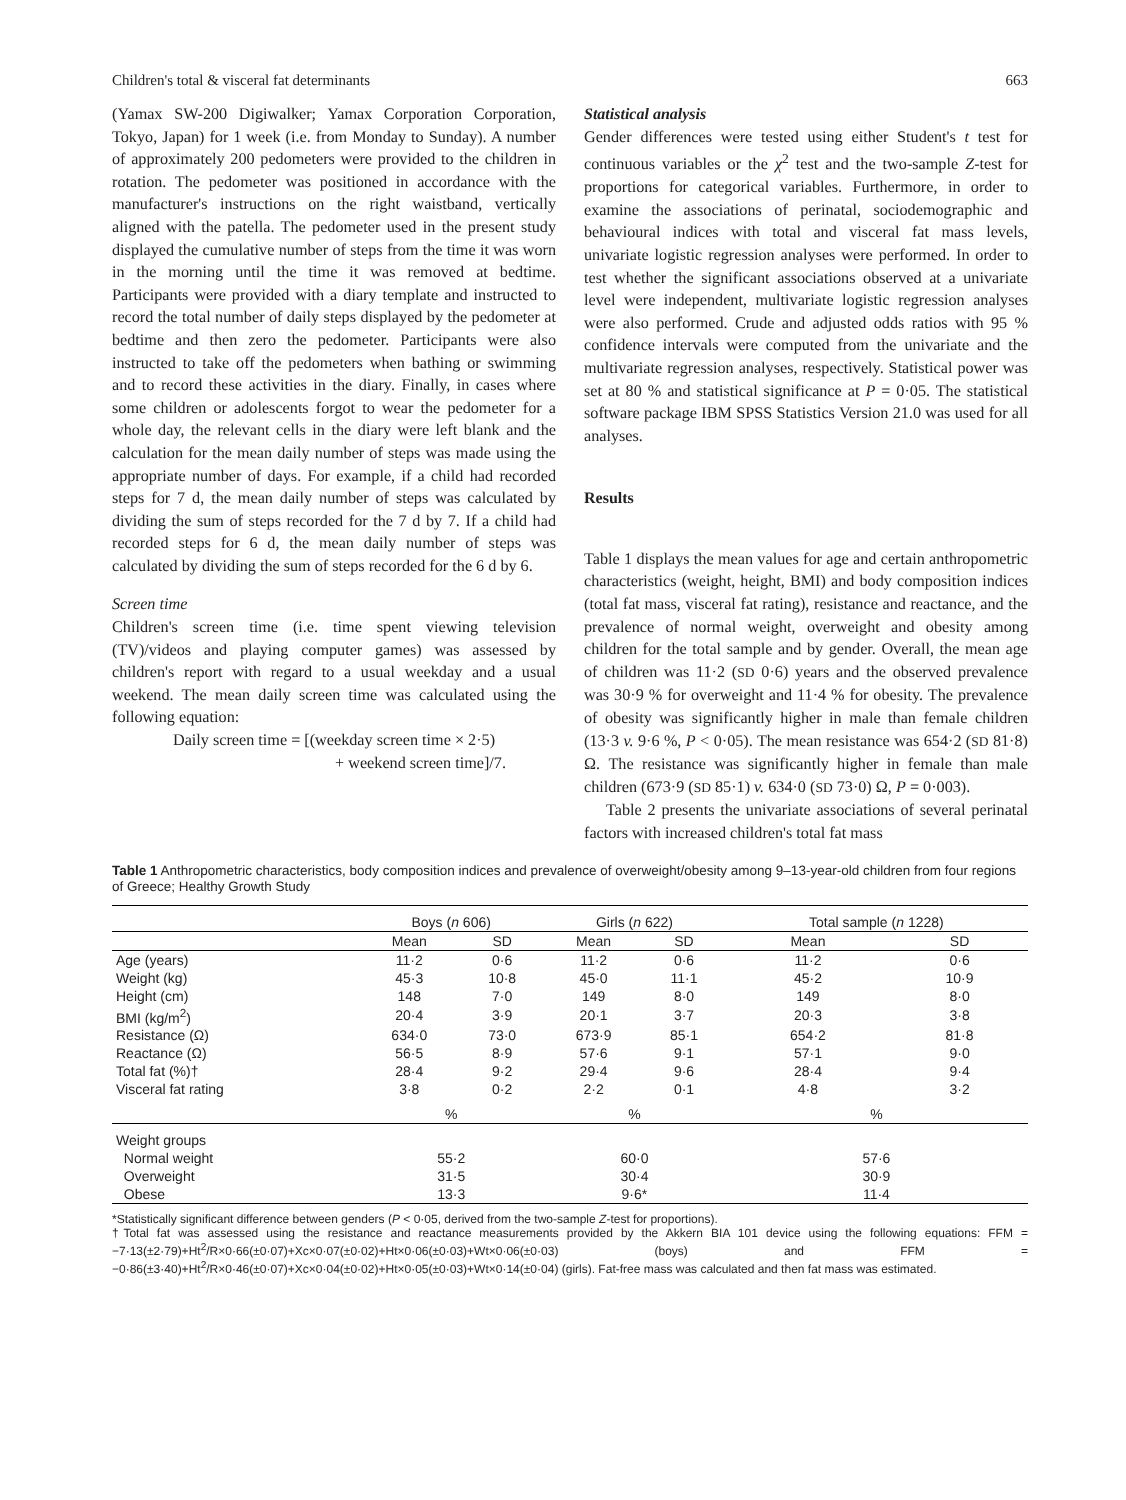Children's total & visceral fat determinants 663
(Yamax SW-200 Digiwalker; Yamax Corporation Corporation, Tokyo, Japan) for 1 week (i.e. from Monday to Sunday). A number of approximately 200 pedometers were provided to the children in rotation. The pedometer was positioned in accordance with the manufacturer's instructions on the right waistband, vertically aligned with the patella. The pedometer used in the present study displayed the cumulative number of steps from the time it was worn in the morning until the time it was removed at bedtime. Participants were provided with a diary template and instructed to record the total number of daily steps displayed by the pedometer at bedtime and then zero the pedometer. Participants were also instructed to take off the pedometers when bathing or swimming and to record these activities in the diary. Finally, in cases where some children or adolescents forgot to wear the pedometer for a whole day, the relevant cells in the diary were left blank and the calculation for the mean daily number of steps was made using the appropriate number of days. For example, if a child had recorded steps for 7 d, the mean daily number of steps was calculated by dividing the sum of steps recorded for the 7 d by 7. If a child had recorded steps for 6 d, the mean daily number of steps was calculated by dividing the sum of steps recorded for the 6 d by 6.
Screen time
Children's screen time (i.e. time spent viewing television (TV)/videos and playing computer games) was assessed by children's report with regard to a usual weekday and a usual weekend. The mean daily screen time was calculated using the following equation:
Daily screen time = [(weekday screen time × 2·5)
+ weekend screen time]/7.
Statistical analysis
Gender differences were tested using either Student's t test for continuous variables or the χ<sup>2</sup> test and the two-sample Z-test for proportions for categorical variables. Furthermore, in order to examine the associations of perinatal, sociodemographic and behavioural indices with total and visceral fat mass levels, univariate logistic regression analyses were performed. In order to test whether the significant associations observed at a univariate level were independent, multivariate logistic regression analyses were also performed. Crude and adjusted odds ratios with 95 % confidence intervals were computed from the univariate and the multivariate regression analyses, respectively. Statistical power was set at 80 % and statistical significance at P = 0·05. The statistical software package IBM SPSS Statistics Version 21.0 was used for all analyses.
Results
Table 1 displays the mean values for age and certain anthropometric characteristics (weight, height, BMI) and body composition indices (total fat mass, visceral fat rating), resistance and reactance, and the prevalence of normal weight, overweight and obesity among children for the total sample and by gender. Overall, the mean age of children was 11·2 (SD 0·6) years and the observed prevalence was 30·9 % for overweight and 11·4 % for obesity. The prevalence of obesity was significantly higher in male than female children (13·3 v. 9·6 %, P < 0·05). The mean resistance was 654·2 (SD 81·8) Ω. The resistance was significantly higher in female than male children (673·9 (SD 85·1) v. 634·0 (SD 73·0) Ω, P = 0·003).
Table 2 presents the univariate associations of several perinatal factors with increased children's total fat mass
Table 1 Anthropometric characteristics, body composition indices and prevalence of overweight/obesity among 9–13-year-old children from four regions of Greece; Healthy Growth Study
| | Boys ( n 606) | | Girls ( n 622) | | Total sample ( n 1228) | |
| --- | --- | --- | --- | --- | --- | --- |
| | Mean | SD | Mean | SD | Mean | SD |
| Age (years) | 11·2 | 0·6 | 11·2 | 0·6 | 11·2 | 0·6 |
| Weight (kg) | 45·3 | 10·8 | 45·0 | 11·1 | 45·2 | 10·9 |
| Height (cm) | 148 | 7·0 | 149 | 8·0 | 149 | 8·0 |
| BMI (kg/m<sup>2</sup>) | 20·4 | 3·9 | 20·1 | 3·7 | 20·3 | 3·8 |
| Resistance (Ω) | 634·0 | 73·0 | 673·9 | 85·1 | 654·2 | 81·8 |
| Reactance (Ω) | 56·5 | 8·9 | 57·6 | 9·1 | 57·1 | 9·0 |
| Total fat (%)† | 28·4 | 9·2 | 29·4 | 9·6 | 28·4 | 9·4 |
| Visceral fat rating | 3·8 | 0·2 | 2·2 | 0·1 | 4·8 | 3·2 |
| | % | | % | | % | |
| Weight groups | | | | | | |
| Normal weight | 55·2 | | 60·0 | | 57·6 | |
| Overweight | 31·5 | | 30·4 | | 30·9 | |
| Obese | 13·3 | | 9·6* | | 11·4 | |
*Statistically significant difference between genders (P < 0·05, derived from the two-sample Z-test for proportions).
†Total fat was assessed using the resistance and reactance measurements provided by the Akkern BIA 101 device using the following equations: FFM = −7·13(±2·79)+Ht<sup>2</sup>/R×0·66(±0·07)+Xc×0·07(±0·02)+Ht×0·06(±0·03)+Wt×0·06(±0·03) (boys) and FFM = −0·86(±3·40)+Ht<sup>2</sup>/R×0·46(±0·07)+Xc×0·04(±0·02)+Ht×0·05(±0·03)+Wt×0·14(±0·04) (girls). Fat-free mass was calculated and then fat mass was estimated.